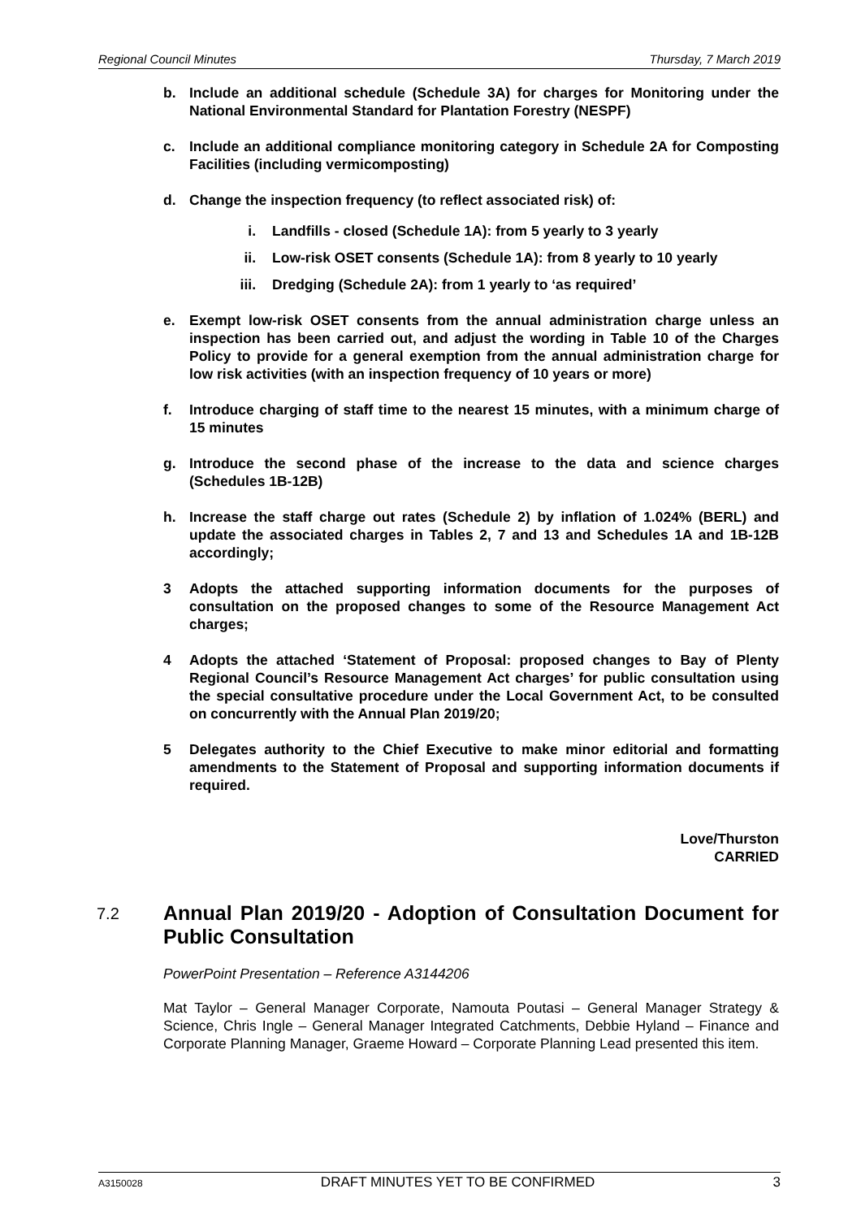Regional Council Minutes Thursday, 7 March 2019
b. Include an additional schedule (Schedule 3A) for charges for Monitoring under the National Environmental Standard for Plantation Forestry (NESPF)
c. Include an additional compliance monitoring category in Schedule 2A for Composting Facilities (including vermicomposting)
d. Change the inspection frequency (to reflect associated risk) of:
i. Landfills - closed (Schedule 1A): from 5 yearly to 3 yearly
ii. Low-risk OSET consents (Schedule 1A): from 8 yearly to 10 yearly
iii. Dredging (Schedule 2A): from 1 yearly to ‘as required’
e. Exempt low-risk OSET consents from the annual administration charge unless an inspection has been carried out, and adjust the wording in Table 10 of the Charges Policy to provide for a general exemption from the annual administration charge for low risk activities (with an inspection frequency of 10 years or more)
f. Introduce charging of staff time to the nearest 15 minutes, with a minimum charge of 15 minutes
g. Introduce the second phase of the increase to the data and science charges (Schedules 1B-12B)
h. Increase the staff charge out rates (Schedule 2) by inflation of 1.024% (BERL) and update the associated charges in Tables 2, 7 and 13 and Schedules 1A and 1B-12B accordingly;
3 Adopts the attached supporting information documents for the purposes of consultation on the proposed changes to some of the Resource Management Act charges;
4 Adopts the attached ‘Statement of Proposal: proposed changes to Bay of Plenty Regional Council’s Resource Management Act charges’ for public consultation using the special consultative procedure under the Local Government Act, to be consulted on concurrently with the Annual Plan 2019/20;
5 Delegates authority to the Chief Executive to make minor editorial and formatting amendments to the Statement of Proposal and supporting information documents if required.
Love/Thurston
CARRIED
7.2
Annual Plan 2019/20 - Adoption of Consultation Document for Public Consultation
PowerPoint Presentation – Reference A3144206
Mat Taylor – General Manager Corporate, Namouta Poutasi – General Manager Strategy & Science, Chris Ingle – General Manager Integrated Catchments, Debbie Hyland – Finance and Corporate Planning Manager, Graeme Howard – Corporate Planning Lead presented this item.
A3150028 DRAFT MINUTES YET TO BE CONFIRMED 3